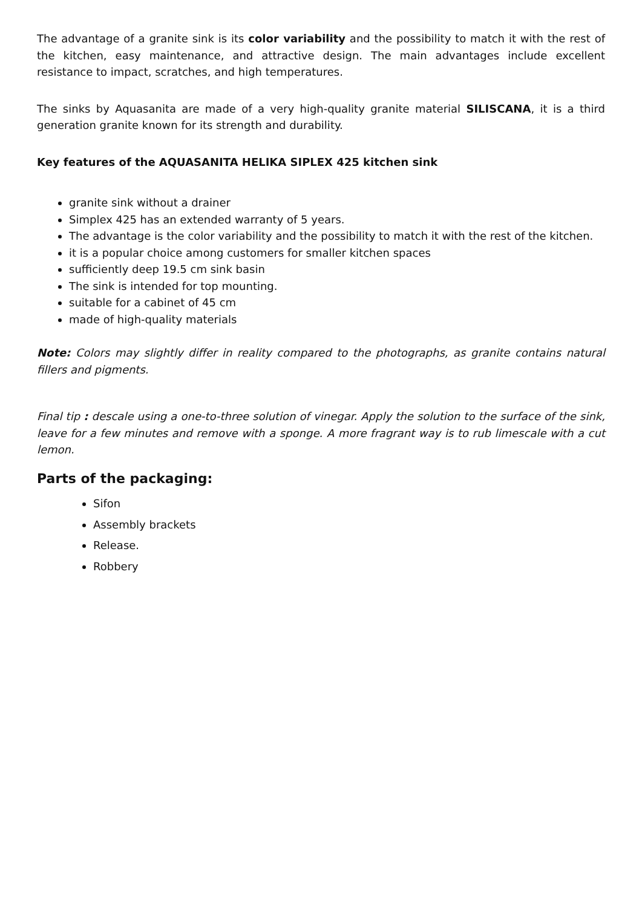The advantage of a granite sink is its color variability and the possibility to match it with the rest of the kitchen, easy maintenance, and attractive design. The main advantages include excellent resistance to impact, scratches, and high temperatures.
The sinks by Aquasanita are made of a very high-quality granite material SILISCANA, it is a third generation granite known for its strength and durability.
Key features of the AQUASANITA HELIKA SIPLEX 425 kitchen sink
granite sink without a drainer
Simplex 425 has an extended warranty of 5 years.
The advantage is the color variability and the possibility to match it with the rest of the kitchen.
it is a popular choice among customers for smaller kitchen spaces
sufficiently deep 19.5 cm sink basin
The sink is intended for top mounting.
suitable for a cabinet of 45 cm
made of high-quality materials
Note: Colors may slightly differ in reality compared to the photographs, as granite contains natural fillers and pigments.
Final tip : descale using a one-to-three solution of vinegar. Apply the solution to the surface of the sink, leave for a few minutes and remove with a sponge. A more fragrant way is to rub limescale with a cut lemon.
Parts of the packaging:
Sifon
Assembly brackets
Release.
Robbery